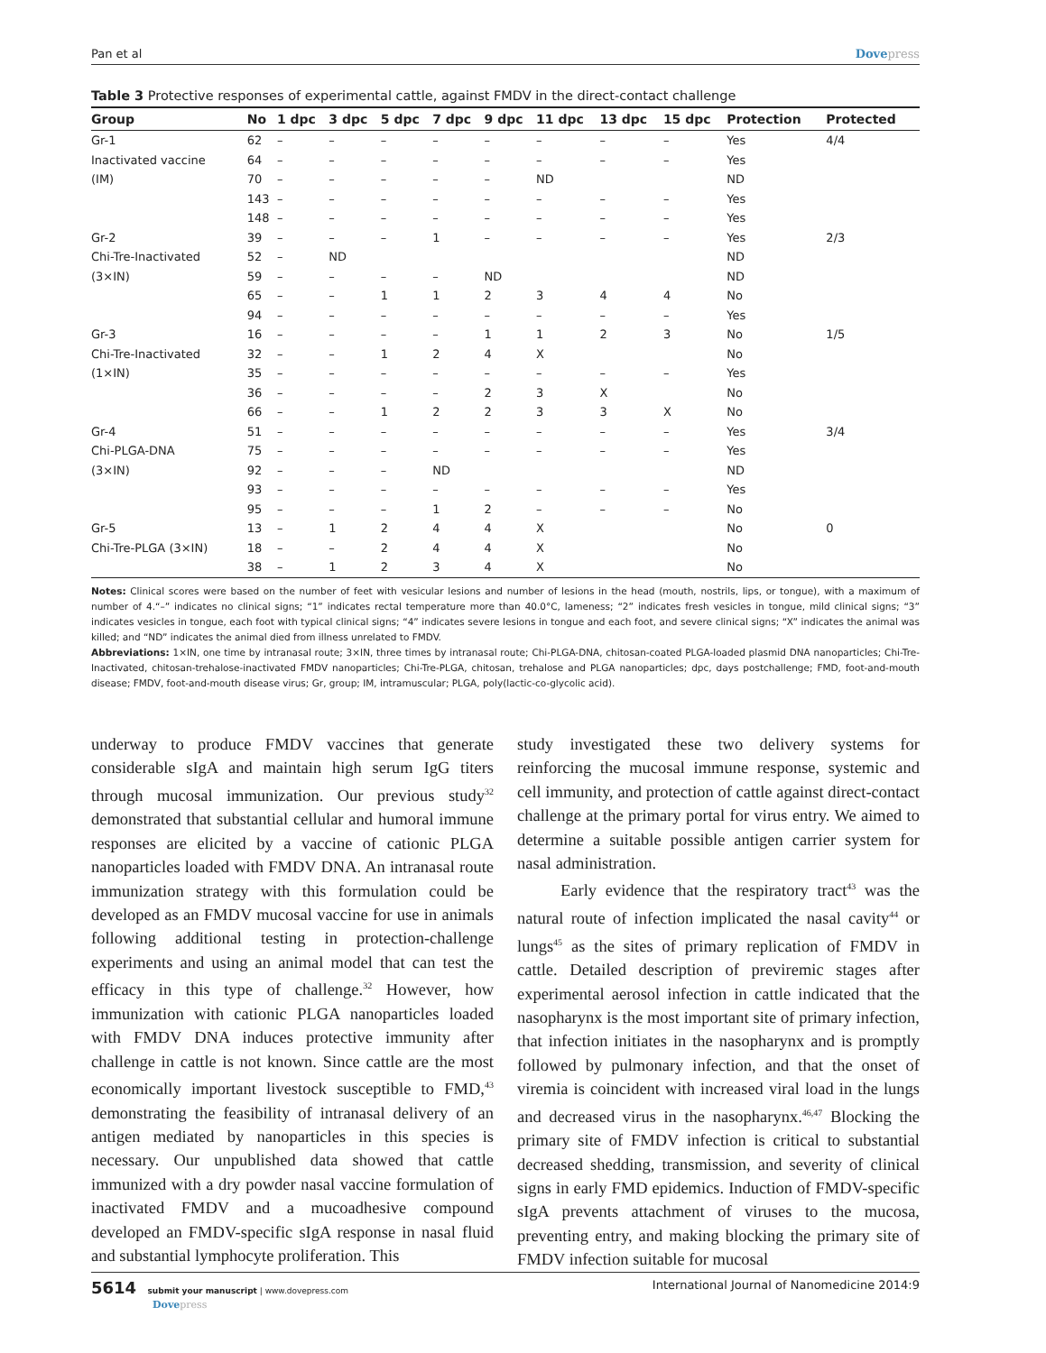Pan et al Dovepress
Table 3 Protective responses of experimental cattle, against FMDV in the direct-contact challenge
| Group | No | 1 dpc | 3 dpc | 5 dpc | 7 dpc | 9 dpc | 11 dpc | 13 dpc | 15 dpc | Protection | Protected |
| --- | --- | --- | --- | --- | --- | --- | --- | --- | --- | --- | --- |
| Gr-1 | 62 | – | – | – | – | – | – | – | – | Yes | 4/4 |
| Inactivated vaccine | 64 | – | – | – | – | – | – | – | – | Yes | |
| (IM) | 70 | – | – | – | – | – | ND | | | ND | |
| | 143 | – | – | – | – | – | – | – | – | Yes | |
| | 148 | – | – | – | – | – | – | – | – | Yes | |
| Gr-2 | 39 | – | – | – | 1 | – | – | – | – | Yes | 2/3 |
| Chi-Tre-Inactivated | 52 | – | ND | | | | | | | ND | |
| (3×IN) | 59 | – | – | – | – | ND | | | | ND | |
| | 65 | – | – | 1 | 1 | 2 | 3 | 4 | 4 | No | |
| | 94 | – | – | – | – | – | – | – | – | Yes | |
| Gr-3 | 16 | – | – | – | – | 1 | 1 | 2 | 3 | No | 1/5 |
| Chi-Tre-Inactivated | 32 | – | – | 1 | 2 | 4 | X | | | No | |
| (1×IN) | 35 | – | – | – | – | – | – | – | – | Yes | |
| | 36 | – | – | – | – | 2 | 3 | X | | No | |
| | 66 | – | – | 1 | 2 | 2 | 3 | 3 | X | No | |
| Gr-4 | 51 | – | – | – | – | – | – | – | – | Yes | 3/4 |
| Chi-PLGA-DNA | 75 | – | – | – | – | – | – | – | – | Yes | |
| (3×IN) | 92 | – | – | – | ND | | | | | ND | |
| | 93 | – | – | – | – | – | – | – | – | Yes | |
| | 95 | – | – | – | 1 | 2 | – | – | – | No | |
| Gr-5 | 13 | – | 1 | 2 | 4 | 4 | X | | | No | 0 |
| Chi-Tre-PLGA (3×IN) | 18 | – | – | 2 | 4 | 4 | X | | | No | |
| | 38 | – | 1 | 2 | 3 | 4 | X | | | No | |
Notes: Clinical scores were based on the number of feet with vesicular lesions and number of lesions in the head (mouth, nostrils, lips, or tongue), with a maximum of number of 4.“–” indicates no clinical signs; “1” indicates rectal temperature more than 40.0°C, lameness; “2” indicates fresh vesicles in tongue, mild clinical signs; “3” indicates vesicles in tongue, each foot with typical clinical signs; “4” indicates severe lesions in tongue and each foot, and severe clinical signs; “X” indicates the animal was killed; and “ND” indicates the animal died from illness unrelated to FMDV.
Abbreviations: 1×IN, one time by intranasal route; 3×IN, three times by intranasal route; Chi-PLGA-DNA, chitosan-coated PLGA-loaded plasmid DNA nanoparticles; Chi-Tre-Inactivated, chitosan-trehalose-inactivated FMDV nanoparticles; Chi-Tre-PLGA, chitosan, trehalose and PLGA nanoparticles; dpc, days postchallenge; FMD, foot-and-mouth disease; FMDV, foot-and-mouth disease virus; Gr, group; IM, intramuscular; PLGA, poly(lactic-co-glycolic acid).
underway to produce FMDV vaccines that generate considerable sIgA and maintain high serum IgG titers through mucosal immunization. Our previous study<sup>32</sup> demonstrated that substantial cellular and humoral immune responses are elicited by a vaccine of cationic PLGA nanoparticles loaded with FMDV DNA. An intranasal route immunization strategy with this formulation could be developed as an FMDV mucosal vaccine for use in animals following additional testing in protection-challenge experiments and using an animal model that can test the efficacy in this type of challenge.<sup>32</sup> However, how immunization with cationic PLGA nanoparticles loaded with FMDV DNA induces protective immunity after challenge in cattle is not known. Since cattle are the most economically important livestock susceptible to FMD,<sup>43</sup> demonstrating the feasibility of intranasal delivery of an antigen mediated by nanoparticles in this species is necessary. Our unpublished data showed that cattle immunized with a dry powder nasal vaccine formulation of inactivated FMDV and a mucoadhesive compound developed an FMDV-specific sIgA response in nasal fluid and substantial lymphocyte proliferation. This
study investigated these two delivery systems for reinforcing the mucosal immune response, systemic and cell immunity, and protection of cattle against direct-contact challenge at the primary portal for virus entry. We aimed to determine a suitable possible antigen carrier system for nasal administration.
Early evidence that the respiratory tract<sup>43</sup> was the natural route of infection implicated the nasal cavity<sup>44</sup> or lungs<sup>45</sup> as the sites of primary replication of FMDV in cattle. Detailed description of previremic stages after experimental aerosol infection in cattle indicated that the nasopharynx is the most important site of primary infection, that infection initiates in the nasopharynx and is promptly followed by pulmonary infection, and that the onset of viremia is coincident with increased viral load in the lungs and decreased virus in the nasopharynx.<sup>46,47</sup> Blocking the primary site of FMDV infection is critical to substantial decreased shedding, transmission, and severity of clinical signs in early FMD epidemics. Induction of FMDV-specific sIgA prevents attachment of viruses to the mucosa, preventing entry, and making blocking the primary site of FMDV infection suitable for mucosal
5614 submit your manuscript | www.dovepress.com
Dovepress
International Journal of Nanomedicine 2014:9